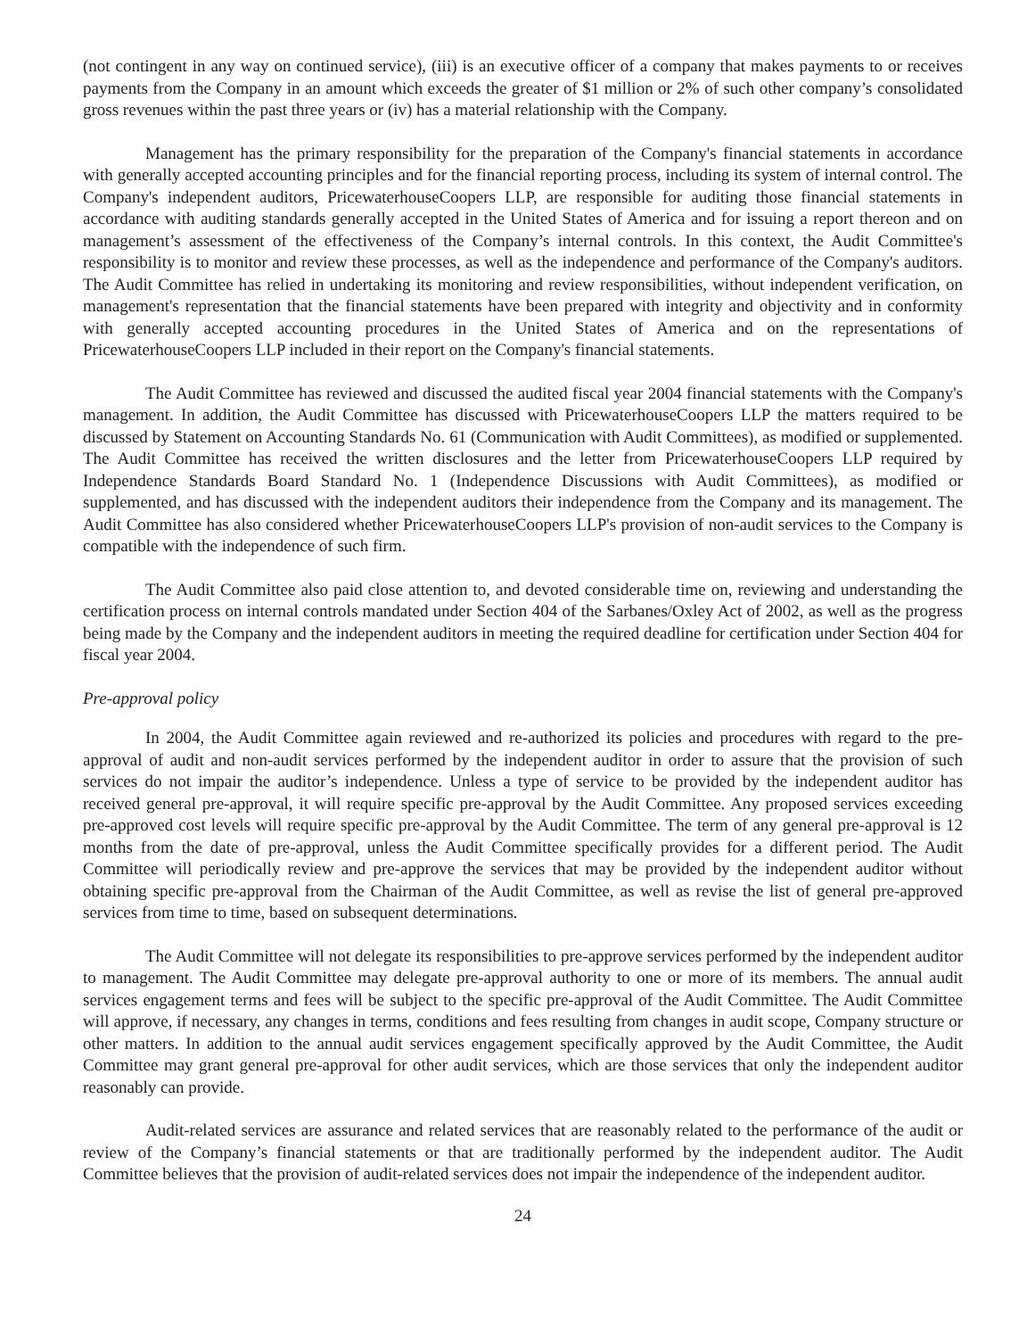(not contingent in any way on continued service), (iii) is an executive officer of a company that makes payments to or receives payments from the Company in an amount which exceeds the greater of $1 million or 2% of such other company’s consolidated gross revenues within the past three years or (iv) has a material relationship with the Company.
Management has the primary responsibility for the preparation of the Company's financial statements in accordance with generally accepted accounting principles and for the financial reporting process, including its system of internal control. The Company's independent auditors, PricewaterhouseCoopers LLP, are responsible for auditing those financial statements in accordance with auditing standards generally accepted in the United States of America and for issuing a report thereon and on management’s assessment of the effectiveness of the Company’s internal controls. In this context, the Audit Committee's responsibility is to monitor and review these processes, as well as the independence and performance of the Company's auditors. The Audit Committee has relied in undertaking its monitoring and review responsibilities, without independent verification, on management's representation that the financial statements have been prepared with integrity and objectivity and in conformity with generally accepted accounting procedures in the United States of America and on the representations of PricewaterhouseCoopers LLP included in their report on the Company's financial statements.
The Audit Committee has reviewed and discussed the audited fiscal year 2004 financial statements with the Company's management. In addition, the Audit Committee has discussed with PricewaterhouseCoopers LLP the matters required to be discussed by Statement on Accounting Standards No. 61 (Communication with Audit Committees), as modified or supplemented. The Audit Committee has received the written disclosures and the letter from PricewaterhouseCoopers LLP required by Independence Standards Board Standard No. 1 (Independence Discussions with Audit Committees), as modified or supplemented, and has discussed with the independent auditors their independence from the Company and its management. The Audit Committee has also considered whether PricewaterhouseCoopers LLP's provision of non-audit services to the Company is compatible with the independence of such firm.
The Audit Committee also paid close attention to, and devoted considerable time on, reviewing and understanding the certification process on internal controls mandated under Section 404 of the Sarbanes/Oxley Act of 2002, as well as the progress being made by the Company and the independent auditors in meeting the required deadline for certification under Section 404 for fiscal year 2004.
Pre-approval policy
In 2004, the Audit Committee again reviewed and re-authorized its policies and procedures with regard to the pre-approval of audit and non-audit services performed by the independent auditor in order to assure that the provision of such services do not impair the auditor’s independence. Unless a type of service to be provided by the independent auditor has received general pre-approval, it will require specific pre-approval by the Audit Committee. Any proposed services exceeding pre-approved cost levels will require specific pre-approval by the Audit Committee. The term of any general pre-approval is 12 months from the date of pre-approval, unless the Audit Committee specifically provides for a different period. The Audit Committee will periodically review and pre-approve the services that may be provided by the independent auditor without obtaining specific pre-approval from the Chairman of the Audit Committee, as well as revise the list of general pre-approved services from time to time, based on subsequent determinations.
The Audit Committee will not delegate its responsibilities to pre-approve services performed by the independent auditor to management. The Audit Committee may delegate pre-approval authority to one or more of its members. The annual audit services engagement terms and fees will be subject to the specific pre-approval of the Audit Committee. The Audit Committee will approve, if necessary, any changes in terms, conditions and fees resulting from changes in audit scope, Company structure or other matters. In addition to the annual audit services engagement specifically approved by the Audit Committee, the Audit Committee may grant general pre-approval for other audit services, which are those services that only the independent auditor reasonably can provide.
Audit-related services are assurance and related services that are reasonably related to the performance of the audit or review of the Company’s financial statements or that are traditionally performed by the independent auditor. The Audit Committee believes that the provision of audit-related services does not impair the independence of the independent auditor.
24